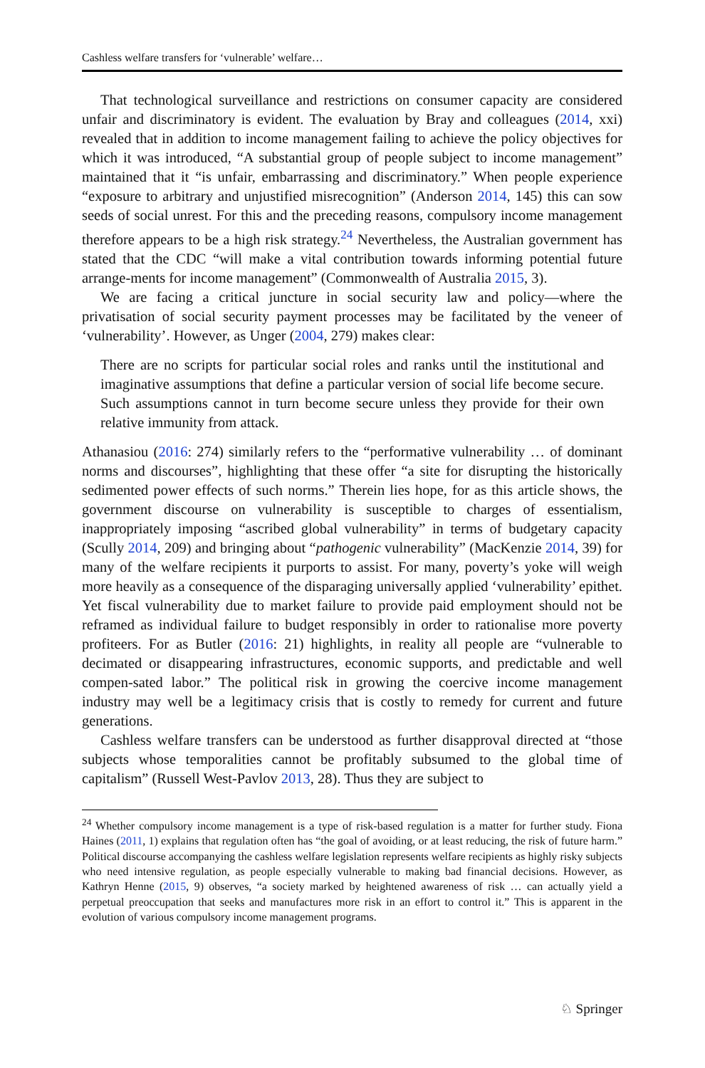Cashless welfare transfers for ‘vulnerable’ welfare…
That technological surveillance and restrictions on consumer capacity are considered unfair and discriminatory is evident. The evaluation by Bray and colleagues (2014, xxi) revealed that in addition to income management failing to achieve the policy objectives for which it was introduced, “A substantial group of people subject to income management” maintained that it “is unfair, embarrassing and discriminatory.” When people experience “exposure to arbitrary and unjustified misrecognition” (Anderson 2014, 145) this can sow seeds of social unrest. For this and the preceding reasons, compulsory income management therefore appears to be a high risk strategy.<sup>24</sup> Nevertheless, the Australian government has stated that the CDC “will make a vital contribution towards informing potential future arrange-ments for income management” (Commonwealth of Australia 2015, 3).
We are facing a critical juncture in social security law and policy—where the privatisation of social security payment processes may be facilitated by the veneer of ‘vulnerability’. However, as Unger (2004, 279) makes clear:
There are no scripts for particular social roles and ranks until the institutional and imaginative assumptions that define a particular version of social life become secure. Such assumptions cannot in turn become secure unless they provide for their own relative immunity from attack.
Athanasiou (2016: 274) similarly refers to the “performative vulnerability … of dominant norms and discourses”, highlighting that these offer “a site for disrupting the historically sedimented power effects of such norms.” Therein lies hope, for as this article shows, the government discourse on vulnerability is susceptible to charges of essentialism, inappropriately imposing “ascribed global vulnerability” in terms of budgetary capacity (Scully 2014, 209) and bringing about “pathogenic vulnerability” (MacKenzie 2014, 39) for many of the welfare recipients it purports to assist. For many, poverty’s yoke will weigh more heavily as a consequence of the disparaging universally applied ‘vulnerability’ epithet. Yet fiscal vulnerability due to market failure to provide paid employment should not be reframed as individual failure to budget responsibly in order to rationalise more poverty profiteers. For as Butler (2016: 21) highlights, in reality all people are “vulnerable to decimated or disappearing infrastructures, economic supports, and predictable and well compen-sated labor.” The political risk in growing the coercive income management industry may well be a legitimacy crisis that is costly to remedy for current and future generations.
Cashless welfare transfers can be understood as further disapproval directed at “those subjects whose temporalities cannot be profitably subsumed to the global time of capitalism” (Russell West-Pavlov 2013, 28). Thus they are subject to
<sup>24</sup> Whether compulsory income management is a type of risk-based regulation is a matter for further study. Fiona Haines (2011, 1) explains that regulation often has “the goal of avoiding, or at least reducing, the risk of future harm.” Political discourse accompanying the cashless welfare legislation represents welfare recipients as highly risky subjects who need intensive regulation, as people especially vulnerable to making bad financial decisions. However, as Kathryn Henne (2015, 9) observes, “a society marked by heightened awareness of risk … can actually yield a perpetual preoccupation that seeks and manufactures more risk in an effort to control it.” This is apparent in the evolution of various compulsory income management programs.
♘ Springer